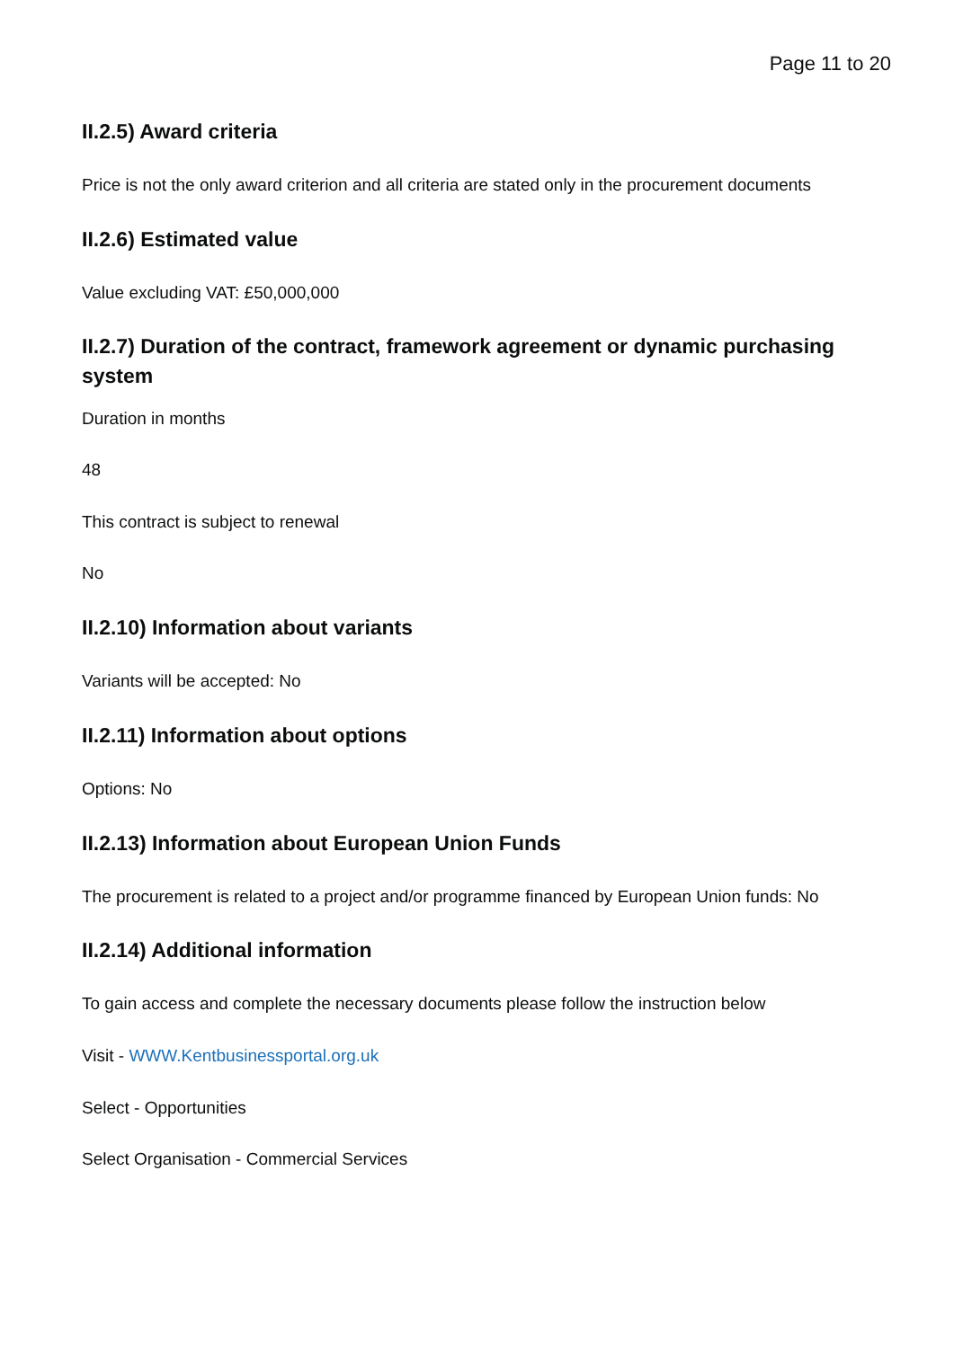Page 11 to 20
II.2.5) Award criteria
Price is not the only award criterion and all criteria are stated only in the procurement documents
II.2.6) Estimated value
Value excluding VAT: £50,000,000
II.2.7) Duration of the contract, framework agreement or dynamic purchasing system
Duration in months
48
This contract is subject to renewal
No
II.2.10) Information about variants
Variants will be accepted: No
II.2.11) Information about options
Options: No
II.2.13) Information about European Union Funds
The procurement is related to a project and/or programme financed by European Union funds: No
II.2.14) Additional information
To gain access and complete the necessary documents please follow the instruction below
Visit - WWW.Kentbusinessportal.org.uk
Select - Opportunities
Select Organisation - Commercial Services